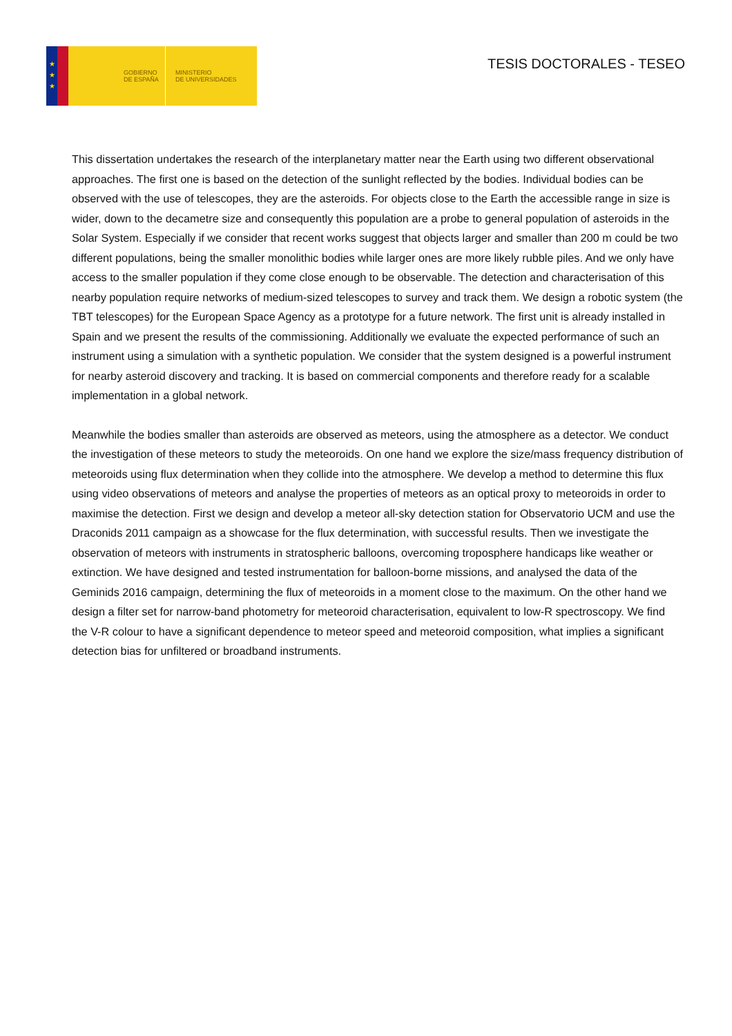★
★
★
GOBIERNO
DE ESPAÑA
MINISTERIO
DE UNIVERSIDADES
TESIS DOCTORALES - TESEO
This dissertation undertakes the research of the interplanetary matter near the Earth using two different observational approaches. The first one is based on the detection of the sunlight reflected by the bodies. Individual bodies can be observed with the use of telescopes, they are the asteroids. For objects close to the Earth the accessible range in size is wider, down to the decametre size and consequently this population are a probe to general population of asteroids in the Solar System. Especially if we consider that recent works suggest that objects larger and smaller than 200 m could be two different populations, being the smaller monolithic bodies while larger ones are more likely rubble piles. And we only have access to the smaller population if they come close enough to be observable. The detection and characterisation of this nearby population require networks of medium-sized telescopes to survey and track them. We design a robotic system (the TBT telescopes) for the European Space Agency as a prototype for a future network. The first unit is already installed in Spain and we present the results of the commissioning. Additionally we evaluate the expected performance of such an instrument using a simulation with a synthetic population. We consider that the system designed is a powerful instrument for nearby asteroid discovery and tracking. It is based on commercial components and therefore ready for a scalable implementation in a global network.
Meanwhile the bodies smaller than asteroids are observed as meteors, using the atmosphere as a detector. We conduct the investigation of these meteors to study the meteoroids. On one hand we explore the size/mass frequency distribution of meteoroids using flux determination when they collide into the atmosphere. We develop a method to determine this flux using video observations of meteors and analyse the properties of meteors as an optical proxy to meteoroids in order to maximise the detection. First we design and develop a meteor all-sky detection station for Observatorio UCM and use the Draconids 2011 campaign as a showcase for the flux determination, with successful results. Then we investigate the observation of meteors with instruments in stratospheric balloons, overcoming troposphere handicaps like weather or extinction. We have designed and tested instrumentation for balloon-borne missions, and analysed the data of the Geminids 2016 campaign, determining the flux of meteoroids in a moment close to the maximum. On the other hand we design a filter set for narrow-band photometry for meteoroid characterisation, equivalent to low-R spectroscopy. We find the V-R colour to have a significant dependence to meteor speed and meteoroid composition, what implies a significant detection bias for unfiltered or broadband instruments.